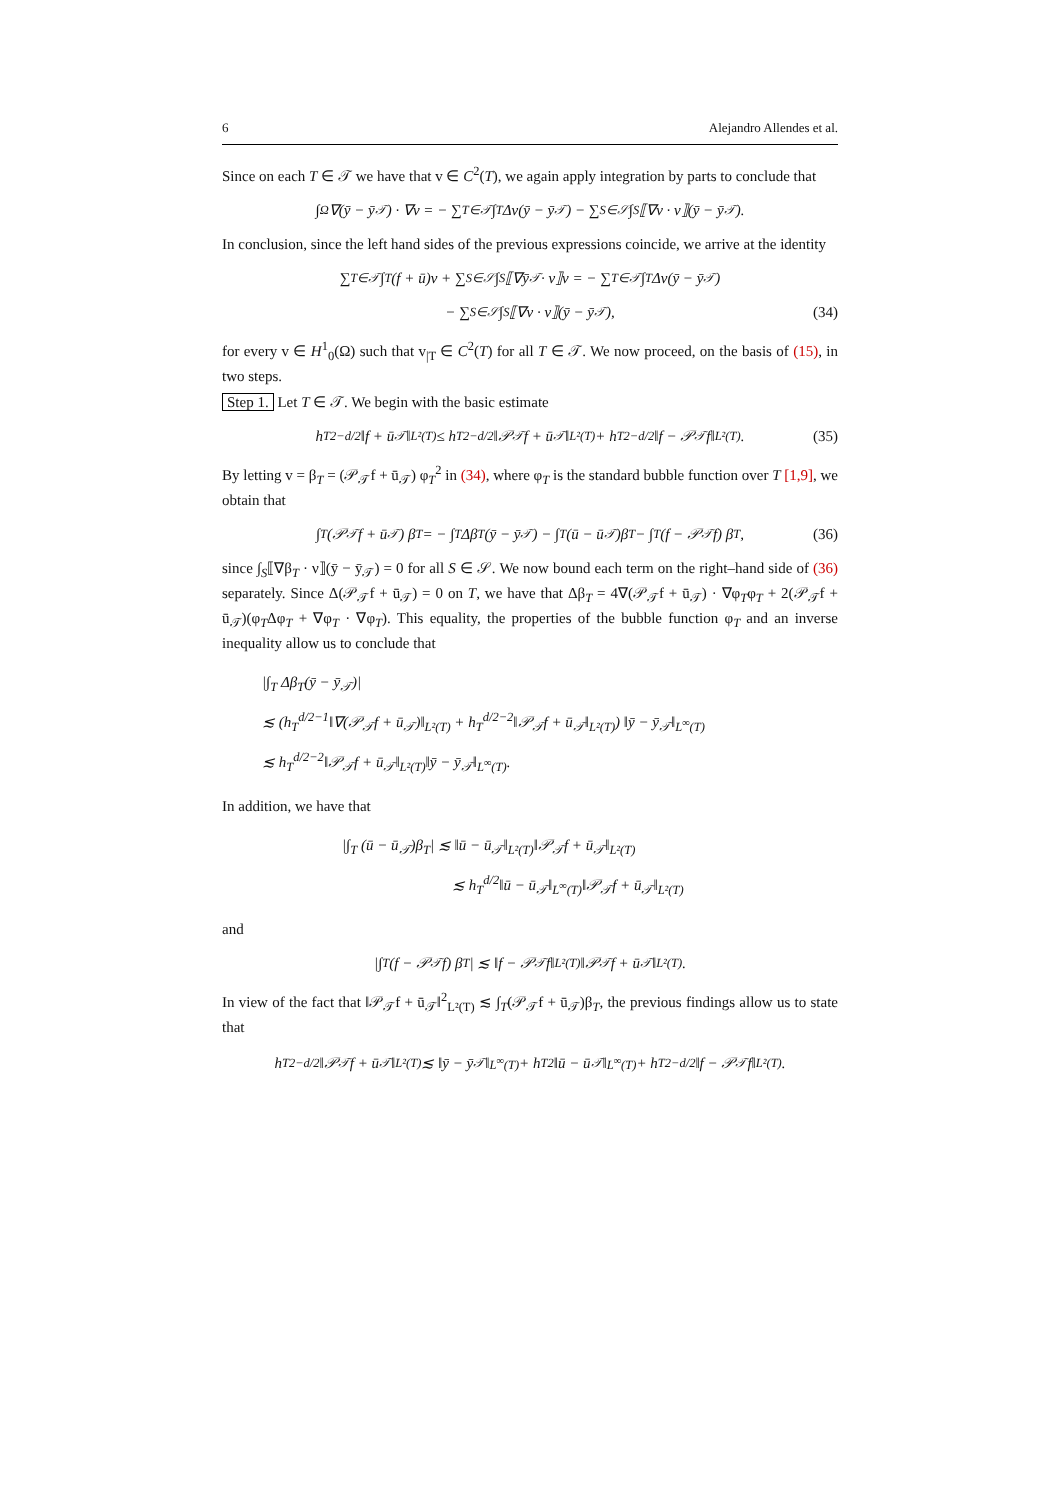6 Alejandro Allendes et al.
Since on each T ∈ 𝒯 we have that v ∈ C<sup>2</sup>(T), we again apply integration by parts to conclude that
∫<sub>Ω</sub> ∇(ȳ − ȳ<sub>𝒯</sub>) · ∇v = − ∑<sub>T∈𝒯</sub> ∫<sub>T</sub> Δv(ȳ − ȳ<sub>𝒯</sub>) − ∑<sub>S∈𝒮</sub> ∫<sub>S</sub> ⟦∇v · ν⟧(ȳ − ȳ<sub>𝒯</sub>).
In conclusion, since the left hand sides of the previous expressions coincide, we arrive at the identity
∑<sub>T∈𝒯</sub> ∫<sub>T</sub> (f + ū)v + ∑<sub>S∈𝒮</sub> ∫<sub>S</sub> ⟦∇ȳ<sub>𝒯</sub> · ν⟧v = − ∑<sub>T∈𝒯</sub> ∫<sub>T</sub> Δv(ȳ − ȳ<sub>𝒯</sub>)
− ∑<sub>S∈𝒮</sub> ∫<sub>S</sub> ⟦∇v · ν⟧(ȳ − ȳ<sub>𝒯</sub>), (34)
for every v ∈ H<sup>1</sup><sub>0</sub>(Ω) such that v<sub>|T</sub> ∈ C<sup>2</sup>(T) for all T ∈ 𝒯. We now proceed, on the basis of (15), in two steps.
Step 1. Let T ∈ 𝒯. We begin with the basic estimate
h<sub>T</sub><sup>2−d/2</sup>‖f + ū<sub>𝒯</sub>‖<sub>L²(T)</sub> ≤ h<sub>T</sub><sup>2−d/2</sup>‖𝒫<sub>𝒯</sub>f + ū<sub>𝒯</sub>‖<sub>L²(T)</sub> + h<sub>T</sub><sup>2−d/2</sup>‖f − 𝒫<sub>𝒯</sub>f‖<sub>L²(T)</sub>. (35)
By letting v = β<sub>T</sub> = (𝒫<sub>𝒯</sub>f + ū<sub>𝒯</sub>) φ<sub>T</sub><sup>2</sup> in (34), where φ<sub>T</sub> is the standard bubble function over T [1,9], we obtain that
∫<sub>T</sub> (𝒫<sub>𝒯</sub>f + ū<sub>𝒯</sub>) β<sub>T</sub> = − ∫<sub>T</sub> Δβ<sub>T</sub>(ȳ − ȳ<sub>𝒯</sub>) − ∫<sub>T</sub> (ū − ū<sub>𝒯</sub>)β<sub>T</sub> − ∫<sub>T</sub> (f − 𝒫<sub>𝒯</sub>f) β<sub>T</sub>, (36)
since ∫<sub>S</sub>⟦∇β<sub>T</sub> · ν⟧(ȳ − ȳ<sub>𝒯</sub>) = 0 for all S ∈ 𝒮. We now bound each term on the right–hand side of (36) separately. Since Δ(𝒫<sub>𝒯</sub>f + ū<sub>𝒯</sub>) = 0 on T, we have that Δβ<sub>T</sub> = 4∇(𝒫<sub>𝒯</sub>f + ū<sub>𝒯</sub>) · ∇φ<sub>T</sub>φ<sub>T</sub> + 2(𝒫<sub>𝒯</sub>f + ū<sub>𝒯</sub>)(φ<sub>T</sub>Δφ<sub>T</sub> + ∇φ<sub>T</sub> · ∇φ<sub>T</sub>). This equality, the properties of the bubble function φ<sub>T</sub> and an inverse inequality allow us to conclude that
|∫<sub>T</sub> Δβ<sub>T</sub>(ȳ − ȳ<sub>𝒯</sub>)|
≲ (h<sub>T</sub><sup>d/2−1</sup>‖∇(𝒫<sub>𝒯</sub>f + ū<sub>𝒯</sub>)‖<sub>L²(T)</sub> + h<sub>T</sub><sup>d/2−2</sup>‖𝒫<sub>𝒯</sub>f + ū<sub>𝒯</sub>‖<sub>L²(T)</sub>) ‖ȳ − ȳ<sub>𝒯</sub>‖<sub>L<sup>∞</sup>(T)</sub>
≲ h<sub>T</sub><sup>d/2−2</sup>‖𝒫<sub>𝒯</sub>f + ū<sub>𝒯</sub>‖<sub>L²(T)</sub>‖ȳ − ȳ<sub>𝒯</sub>‖<sub>L<sup>∞</sup>(T)</sub>.
In addition, we have that
|∫<sub>T</sub> (ū − ū<sub>𝒯</sub>)β<sub>T</sub>| ≲ ‖ū − ū<sub>𝒯</sub>‖<sub>L²(T)</sub>‖𝒫<sub>𝒯</sub>f + ū<sub>𝒯</sub>‖<sub>L²(T)</sub>
≲ h<sub>T</sub><sup>d/2</sup>‖ū − ū<sub>𝒯</sub>‖<sub>L<sup>∞</sup>(T)</sub>‖𝒫<sub>𝒯</sub>f + ū<sub>𝒯</sub>‖<sub>L²(T)</sub>
and
|∫<sub>T</sub> (f − 𝒫<sub>𝒯</sub>f) β<sub>T</sub>| ≲ ‖f − 𝒫<sub>𝒯</sub>f‖<sub>L²(T)</sub>‖𝒫<sub>𝒯</sub>f + ū<sub>𝒯</sub>‖<sub>L²(T)</sub>.
In view of the fact that ‖𝒫<sub>𝒯</sub>f + ū<sub>𝒯</sub>‖<sup>2</sup><sub>L²(T)</sub> ≲ ∫<sub>T</sub>(𝒫<sub>𝒯</sub>f + ū<sub>𝒯</sub>)β<sub>T</sub>, the previous findings allow us to state that
h<sub>T</sub><sup>2−d/2</sup>‖𝒫<sub>𝒯</sub>f + ū<sub>𝒯</sub>‖<sub>L²(T)</sub> ≲ ‖ȳ − ȳ<sub>𝒯</sub>‖<sub>L<sup>∞</sup>(T)</sub> + h<sub>T</sub><sup>2</sup>‖ū − ū<sub>𝒯</sub>‖<sub>L<sup>∞</sup>(T)</sub> + h<sub>T</sub><sup>2−d/2</sup>‖f − 𝒫<sub>𝒯</sub>f‖<sub>L²(T)</sub>.